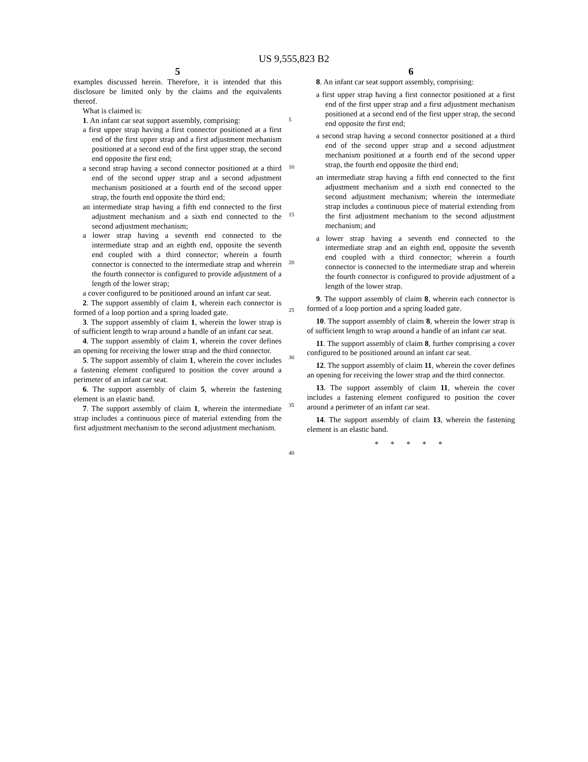US 9,555,823 B2
5
examples discussed herein. Therefore, it is intended that this disclosure be limited only by the claims and the equivalents thereof.
What is claimed is:
1. An infant car seat support assembly, comprising:
a first upper strap having a first connector positioned at a first end of the first upper strap and a first adjustment mechanism positioned at a second end of the first upper strap, the second end opposite the first end;
a second strap having a second connector positioned at a third end of the second upper strap and a second adjustment mechanism positioned at a fourth end of the second upper strap, the fourth end opposite the third end;
an intermediate strap having a fifth end connected to the first adjustment mechanism and a sixth end connected to the second adjustment mechanism;
a lower strap having a seventh end connected to the intermediate strap and an eighth end, opposite the seventh end coupled with a third connector; wherein a fourth connector is connected to the intermediate strap and wherein the fourth connector is configured to provide adjustment of a length of the lower strap;
a cover configured to be positioned around an infant car seat.
2. The support assembly of claim 1, wherein each connector is formed of a loop portion and a spring loaded gate.
3. The support assembly of claim 1, wherein the lower strap is of sufficient length to wrap around a handle of an infant car seat.
4. The support assembly of claim 1, wherein the cover defines an opening for receiving the lower strap and the third connector.
5. The support assembly of claim 1, wherein the cover includes a fastening element configured to position the cover around a perimeter of an infant car seat.
6. The support assembly of claim 5, wherein the fastening element is an elastic band.
7. The support assembly of claim 1, wherein the intermediate strap includes a continuous piece of material extending from the first adjustment mechanism to the second adjustment mechanism.
5
10
15
20
25
30
35
40
6
8. An infant car seat support assembly, comprising:
a first upper strap having a first connector positioned at a first end of the first upper strap and a first adjustment mechanism positioned at a second end of the first upper strap, the second end opposite the first end;
a second strap having a second connector positioned at a third end of the second upper strap and a second adjustment mechanism positioned at a fourth end of the second upper strap, the fourth end opposite the third end;
an intermediate strap having a fifth end connected to the first adjustment mechanism and a sixth end connected to the second adjustment mechanism; wherein the intermediate strap includes a continuous piece of material extending from the first adjustment mechanism to the second adjustment mechanism; and
a lower strap having a seventh end connected to the intermediate strap and an eighth end, opposite the seventh end coupled with a third connector; wherein a fourth connector is connected to the intermediate strap and wherein the fourth connector is configured to provide adjustment of a length of the lower strap.
9. The support assembly of claim 8, wherein each connector is formed of a loop portion and a spring loaded gate.
10. The support assembly of claim 8, wherein the lower strap is of sufficient length to wrap around a handle of an infant car seat.
11. The support assembly of claim 8, further comprising a cover configured to be positioned around an infant car seat.
12. The support assembly of claim 11, wherein the cover defines an opening for receiving the lower strap and the third connector.
13. The support assembly of claim 11, wherein the cover includes a fastening element configured to position the cover around a perimeter of an infant car seat.
14. The support assembly of claim 13, wherein the fastening element is an elastic band.
* * * * *